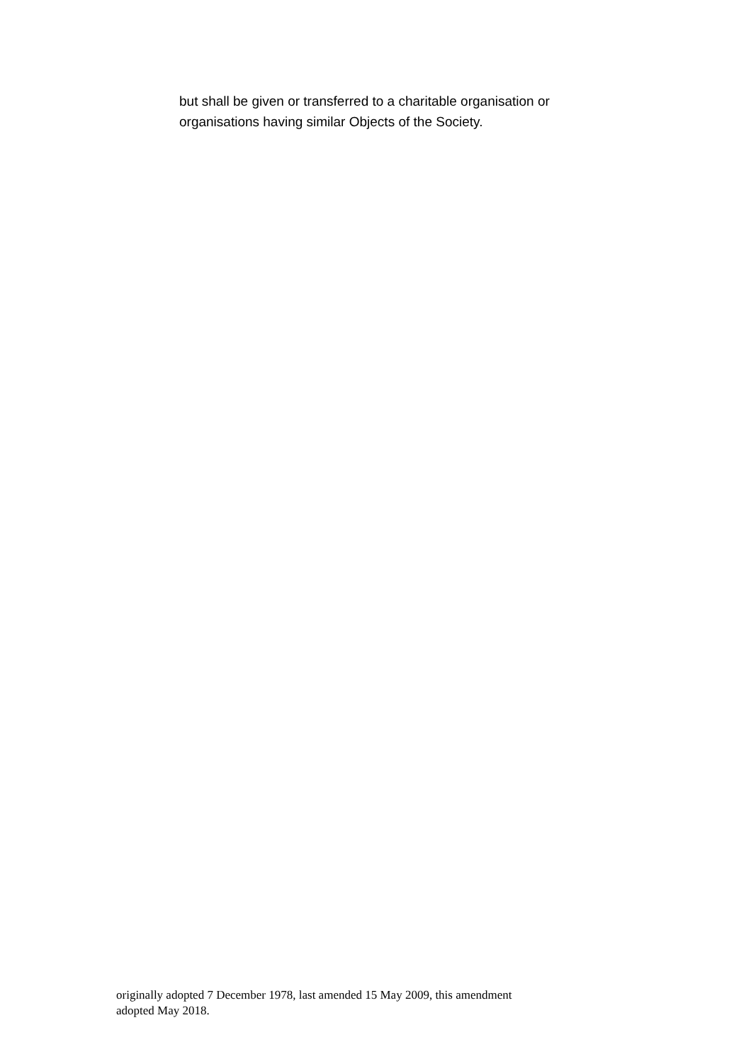but shall be given or transferred to a charitable organisation or
organisations having similar Objects of the Society.
originally adopted 7 December 1978, last amended 15 May 2009, this amendment
adopted May 2018.